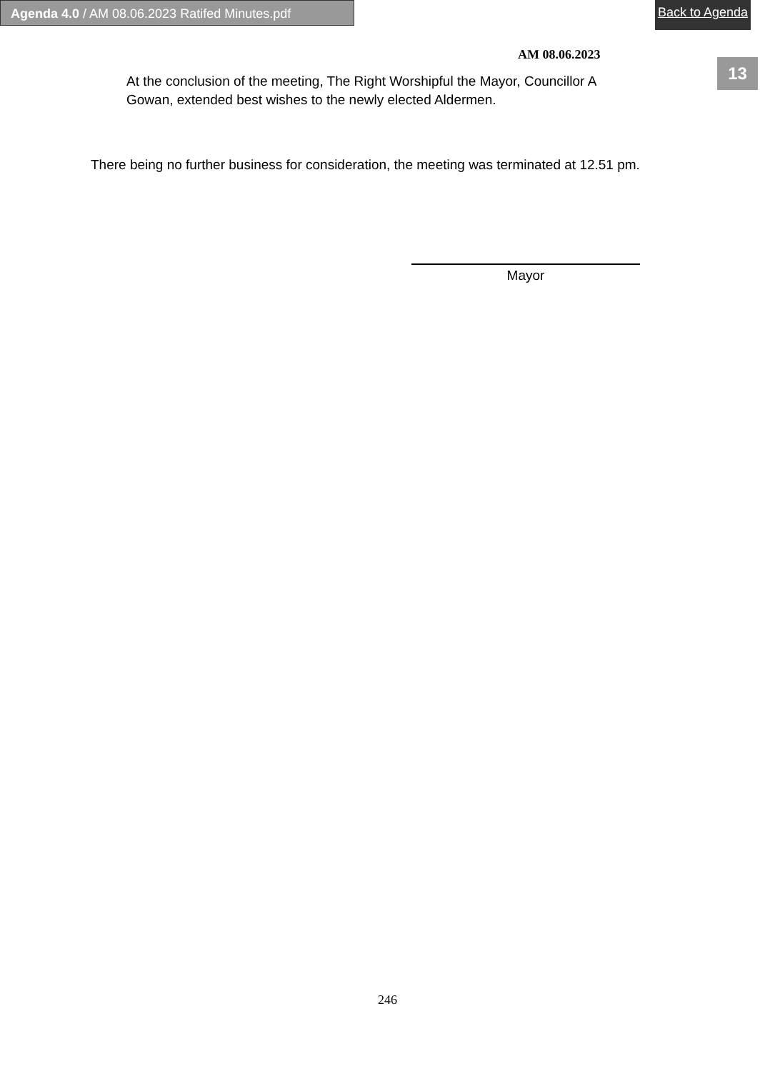Agenda 4.0 / AM 08.06.2023 Ratifed Minutes.pdf
Back to Agenda
13
AM 08.06.2023
At the conclusion of the meeting, The Right Worshipful the Mayor, Councillor A Gowan, extended best wishes to the newly elected Aldermen.
There being no further business for consideration, the meeting was terminated at 12.51 pm.
Mayor
246